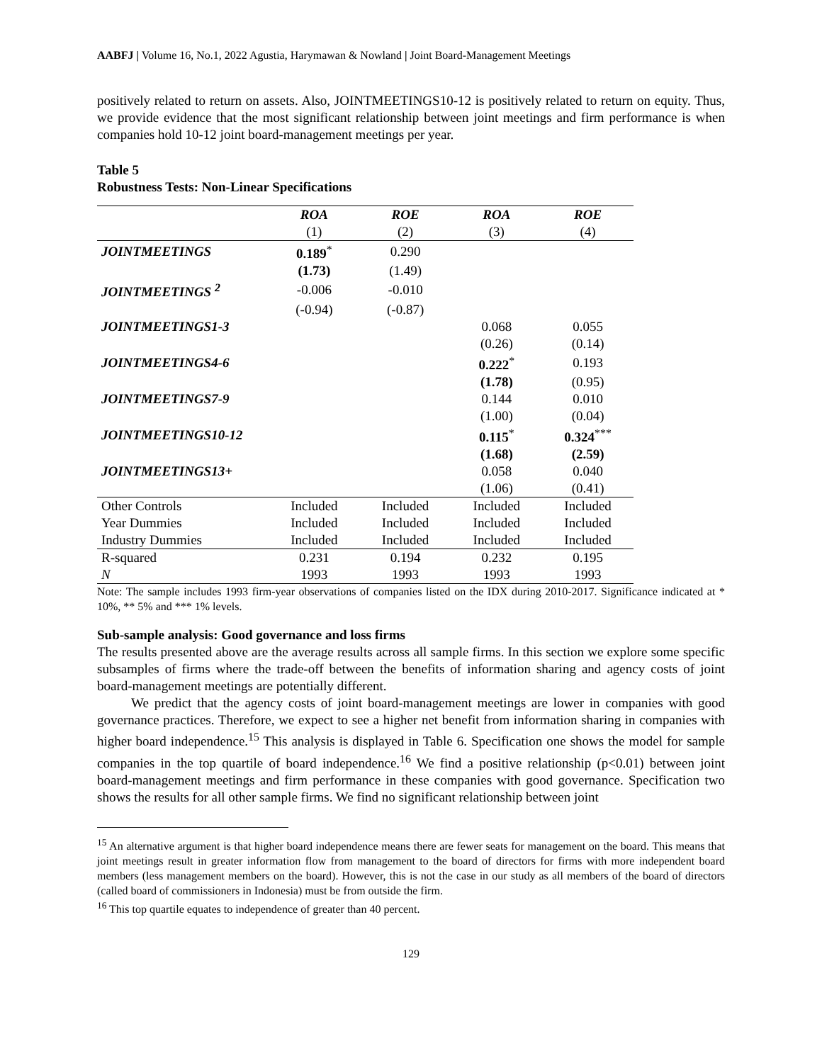AABFJ | Volume 16, No.1, 2022 Agustia, Harymawan & Nowland | Joint Board-Management Meetings
positively related to return on assets. Also, JOINTMEETINGS10-12 is positively related to return on equity. Thus, we provide evidence that the most significant relationship between joint meetings and firm performance is when companies hold 10-12 joint board-management meetings per year.
Table 5
Robustness Tests: Non-Linear Specifications
| | ROA | ROE | ROA | ROE |
| | (1) | (2) | (3) | (4) |
| JOINTMEETINGS | 0.189<sup>*</sup> | 0.290 | | |
| | (1.73) | (1.49) | | |
| JOINTMEETINGS <sup>2</sup> | -0.006 | -0.010 | | |
| | (-0.94) | (-0.87) | | |
| JOINTMEETINGS1-3 | | | 0.068 | 0.055 |
| | | | (0.26) | (0.14) |
| JOINTMEETINGS4-6 | | | 0.222<sup>*</sup> | 0.193 |
| | | | (1.78) | (0.95) |
| JOINTMEETINGS7-9 | | | 0.144 | 0.010 |
| | | | (1.00) | (0.04) |
| JOINTMEETINGS10-12 | | | 0.115<sup>*</sup> | 0.324<sup>***</sup> |
| | | | (1.68) | (2.59) |
| JOINTMEETINGS13+ | | | 0.058 | 0.040 |
| | | | (1.06) | (0.41) |
| Other Controls | Included | Included | Included | Included |
| Year Dummies | Included | Included | Included | Included |
| Industry Dummies | Included | Included | Included | Included |
| R-squared | 0.231 | 0.194 | 0.232 | 0.195 |
| N | 1993 | 1993 | 1993 | 1993 |
Note: The sample includes 1993 firm-year observations of companies listed on the IDX during 2010-2017. Significance indicated at * 10%, ** 5% and *** 1% levels.
Sub-sample analysis: Good governance and loss firms
The results presented above are the average results across all sample firms. In this section we explore some specific subsamples of firms where the trade-off between the benefits of information sharing and agency costs of joint board-management meetings are potentially different.
We predict that the agency costs of joint board-management meetings are lower in companies with good governance practices. Therefore, we expect to see a higher net benefit from information sharing in companies with higher board independence.<sup>15</sup> This analysis is displayed in Table 6. Specification one shows the model for sample companies in the top quartile of board independence.<sup>16</sup> We find a positive relationship (p<0.01) between joint board-management meetings and firm performance in these companies with good governance. Specification two shows the results for all other sample firms. We find no significant relationship between joint
<sup>15</sup> An alternative argument is that higher board independence means there are fewer seats for management on the board. This means that joint meetings result in greater information flow from management to the board of directors for firms with more independent board members (less management members on the board). However, this is not the case in our study as all members of the board of directors (called board of commissioners in Indonesia) must be from outside the firm.
<sup>16</sup> This top quartile equates to independence of greater than 40 percent.
129